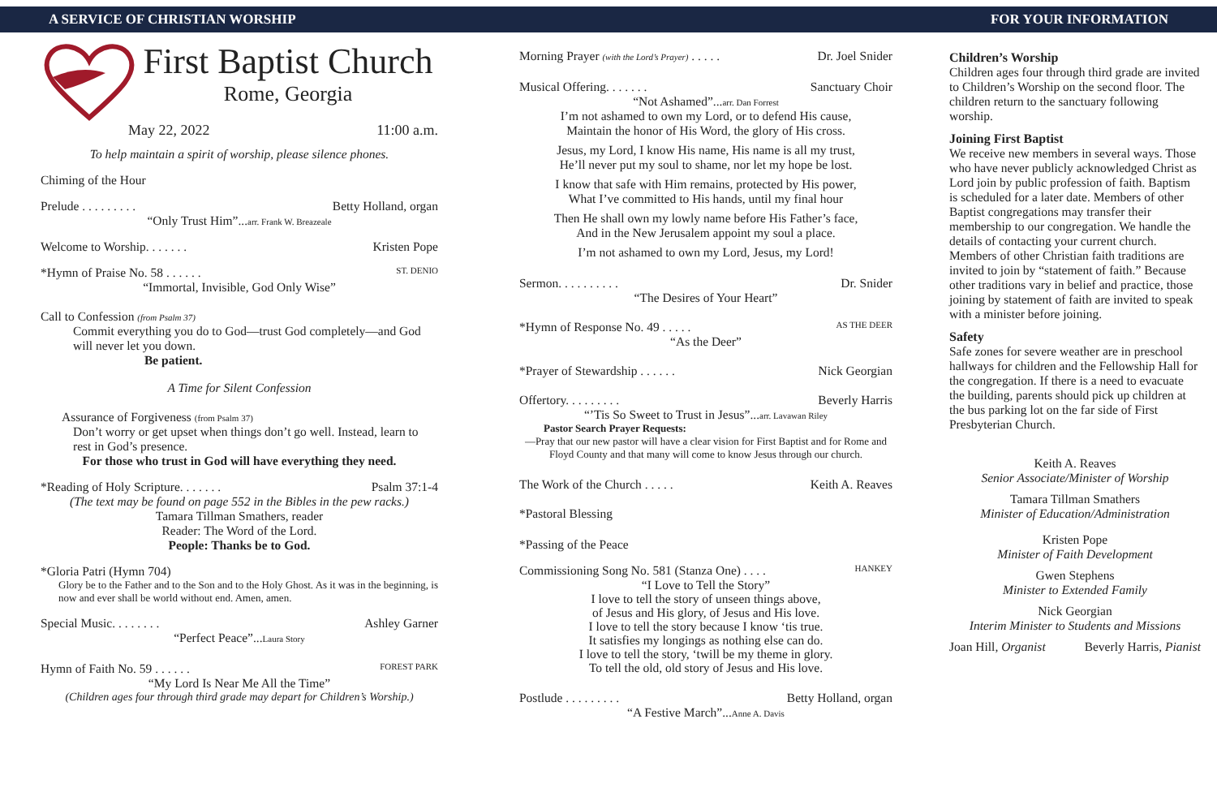A SERVICE OF CHRISTIAN WORSHIP FOR YOUR INFORMATION
First Baptist Church
Rome, Georgia
May 22, 2022 11:00 a.m.
To help maintain a spirit of worship, please silence phones.
Chiming of the Hour
Prelude . . . . . . . . . Betty Holland, organ
“Only Trust Him”...arr. Frank W. Breazeale
Welcome to Worship. . . . . . . Kristen Pope
*Hymn of Praise No. 58 . . . . . . ST. DENIO
“Immortal, Invisible, God Only Wise”
Call to Confession (from Psalm 37)
Commit everything you do to God—trust God completely—and God will never let you down.
Be patient.
A Time for Silent Confession
Assurance of Forgiveness (from Psalm 37)
Don’t worry or get upset when things don’t go well. Instead, learn to rest in God’s presence.
For those who trust in God will have everything they need.
*Reading of Holy Scripture. . . . . . . Psalm 37:1-4
(The text may be found on page 552 in the Bibles in the pew racks.)
Tamara Tillman Smathers, reader
Reader: The Word of the Lord.
People: Thanks be to God.
*Gloria Patri (Hymn 704)
Glory be to the Father and to the Son and to the Holy Ghost. As it was in the beginning, is now and ever shall be world without end. Amen, amen.
Special Music. . . . . . . . Ashley Garner
“Perfect Peace”...Laura Story
Hymn of Faith No. 59 . . . . . . FOREST PARK
“My Lord Is Near Me All the Time”
(Children ages four through third grade may depart for Children’s Worship.)
Morning Prayer (with the Lord’s Prayer) . . . . . Dr. Joel Snider
Musical Offering. . . . . . . Sanctuary Choir
“Not Ashamed”...arr. Dan Forrest
I’m not ashamed to own my Lord, or to defend His cause,
Maintain the honor of His Word, the glory of His cross.
Jesus, my Lord, I know His name, His name is all my trust,
He’ll never put my soul to shame, nor let my hope be lost.
I know that safe with Him remains, protected by His power,
What I’ve committed to His hands, until my final hour
Then He shall own my lowly name before His Father’s face,
And in the New Jerusalem appoint my soul a place.
I’m not ashamed to own my Lord, Jesus, my Lord!
Sermon. . . . . . . . . . Dr. Snider
“The Desires of Your Heart”
*Hymn of Response No. 49 . . . . . AS THE DEER
“As the Deer”
*Prayer of Stewardship . . . . . . Nick Georgian
Offertory. . . . . . . . . Beverly Harris
“’Tis So Sweet to Trust in Jesus”...arr. Lavawan Riley
Pastor Search Prayer Requests:
—Pray that our new pastor will have a clear vision for First Baptist and for Rome and Floyd County and that many will come to know Jesus through our church.
The Work of the Church . . . . . Keith A. Reaves
*Pastoral Blessing
*Passing of the Peace
Commissioning Song No. 581 (Stanza One) . . . . HANKEY
“I Love to Tell the Story”
I love to tell the story of unseen things above,
of Jesus and His glory, of Jesus and His love.
I love to tell the story because I know ‘tis true.
It satisfies my longings as nothing else can do.
I love to tell the story, ‘twill be my theme in glory.
To tell the old, old story of Jesus and His love.
Postlude . . . . . . . . . Betty Holland, organ
“A Festive March”...Anne A. Davis
Children’s Worship
Children ages four through third grade are invited to Children’s Worship on the second floor. The children return to the sanctuary following worship.
Joining First Baptist
We receive new members in several ways. Those who have never publicly acknowledged Christ as Lord join by public profession of faith. Baptism is scheduled for a later date. Members of other Baptist congregations may transfer their membership to our congregation. We handle the details of contacting your current church. Members of other Christian faith traditions are invited to join by “statement of faith.” Because other traditions vary in belief and practice, those joining by statement of faith are invited to speak with a minister before joining.
Safety
Safe zones for severe weather are in preschool hallways for children and the Fellowship Hall for the congregation. If there is a need to evacuate the building, parents should pick up children at the bus parking lot on the far side of First Presbyterian Church.
Keith A. Reaves
Senior Associate/Minister of Worship
Tamara Tillman Smathers
Minister of Education/Administration
Kristen Pope
Minister of Faith Development
Gwen Stephens
Minister to Extended Family
Nick Georgian
Interim Minister to Students and Missions
Joan Hill, Organist Beverly Harris, Pianist